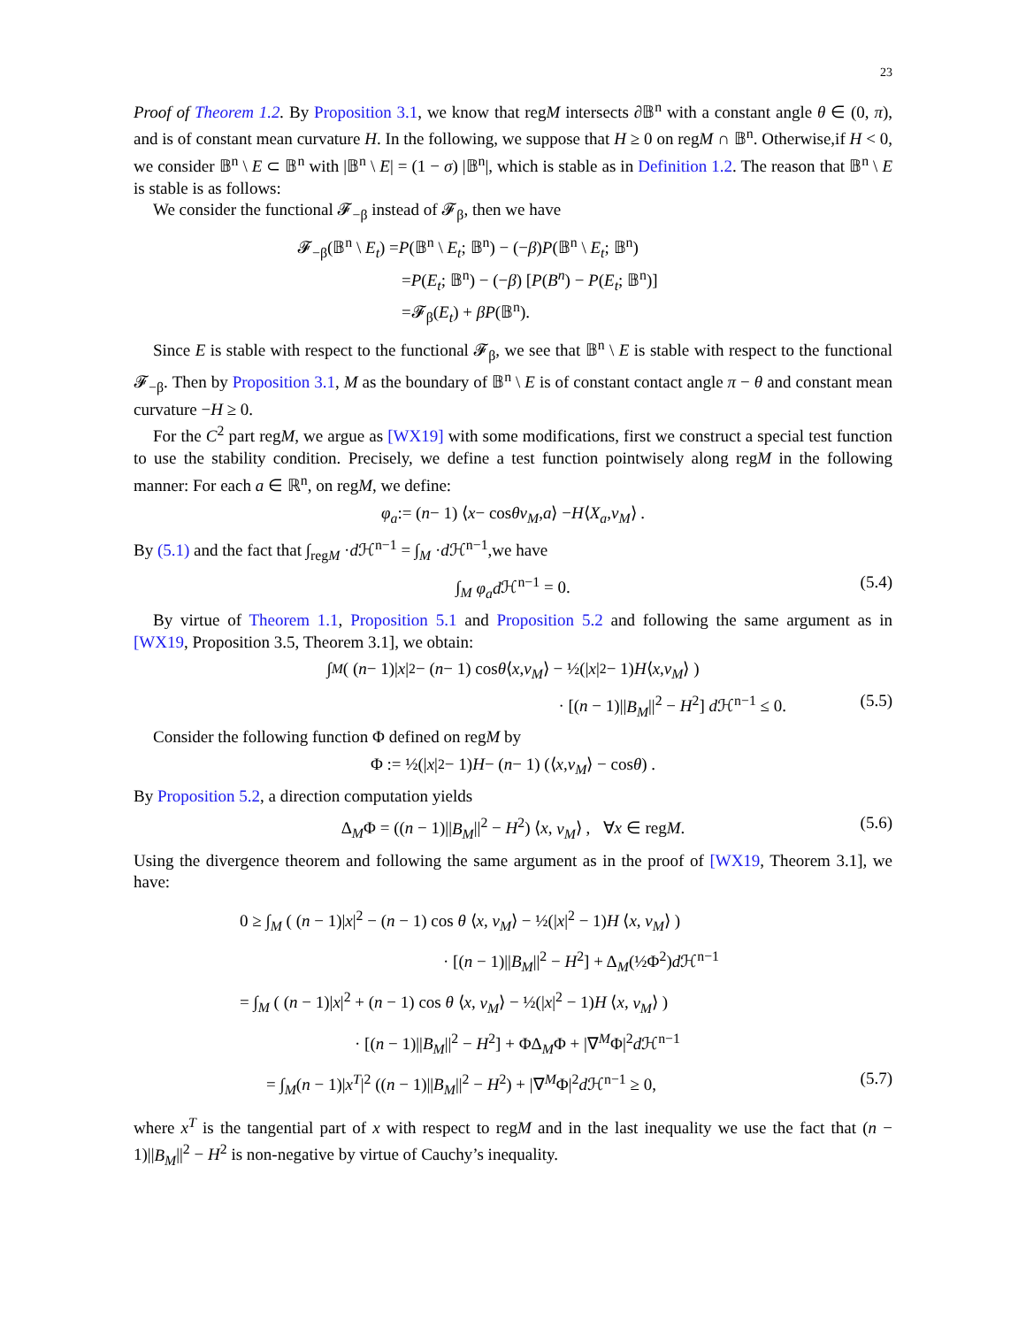23
Proof of Theorem 1.2. By Proposition 3.1, we know that regM intersects ∂𝔹<sup>n</sup> with a constant angle θ ∈ (0, π), and is of constant mean curvature H. In the following, we suppose that H ≥ 0 on regM ∩ 𝔹<sup>n</sup>. Otherwise,if H < 0, we consider 𝔹<sup>n</sup> \ E ⊂ 𝔹<sup>n</sup> with |𝔹<sup>n</sup> \ E| = (1 − σ) |𝔹<sup>n</sup>|, which is stable as in Definition 1.2. The reason that 𝔹<sup>n</sup> \ E is stable is as follows:
We consider the functional 𝓕<sub>−β</sub> instead of 𝓕<sub>β</sub>, then we have
𝓕<sub>−β</sub>(𝔹<sup>n</sup> \ E<sub>t</sub>) =P(𝔹<sup>n</sup> \ E<sub>t</sub>; 𝔹<sup>n</sup>) − (−β)P(𝔹<sup>n</sup> \ E<sub>t</sub>; 𝔹<sup>n</sup>)
=P(E<sub>t</sub>; 𝔹<sup>n</sup>) − (−β) [P(B<sup>n</sup>) − P(E<sub>t</sub>; 𝔹<sup>n</sup>)]
=𝓕<sub>β</sub>(E<sub>t</sub>) + βP(𝔹<sup>n</sup>).
Since E is stable with respect to the functional 𝓕<sub>β</sub>, we see that 𝔹<sup>n</sup> \ E is stable with respect to the functional 𝓕<sub>−β</sub>. Then by Proposition 3.1, M as the boundary of 𝔹<sup>n</sup> \ E is of constant contact angle π − θ and constant mean curvature −H ≥ 0.
For the C<sup>2</sup> part regM, we argue as [WX19] with some modifications, first we construct a special test function to use the stability condition. Precisely, we define a test function pointwisely along regM in the following manner: For each a ∈ ℝ<sup>n</sup>, on regM, we define:
φ<sub>a</sub> := (n − 1) ⟨ x − cos θν<sub>M</sub>, a ⟩ − H ⟨ X<sub>a</sub>, ν<sub>M</sub> ⟩ .
By (5.1) and the fact that ∫<sub>regM</sub> ·d ℋ<sup>n−1</sup> = ∫<sub>M</sub> ·d ℋ<sup>n−1</sup>,we have
∫<sub>M</sub> φ<sub>a</sub>d ℋ<sup>n−1</sup> = 0. (5.4)
By virtue of Theorem 1.1, Proposition 5.1 and Proposition 5.2 and following the same argument as in [WX19, Proposition 3.5, Theorem 3.1], we obtain:
∫<sub>M</sub> ( (n − 1)| x |<sup>2</sup> − (n − 1) cos θ ⟨ x, ν<sub>M</sub> ⟩ − ½(| x |<sup>2</sup> − 1) H ⟨ x, ν<sub>M</sub> ⟩ )
· [(n − 1)||B<sub>M</sub>||<sup>2</sup> − H<sup>2</sup>] d ℋ<sup>n−1</sup> ≤ 0. (5.5)
Consider the following function Φ defined on regM by
Φ := ½(| x |<sup>2</sup> − 1) H − (n − 1) (⟨ x, ν<sub>M</sub> ⟩ − cos θ) .
By Proposition 5.2, a direction computation yields
Δ<sub>M</sub>Φ = ((n − 1)||B<sub>M</sub>||<sup>2</sup> − H<sup>2</sup>) ⟨x, ν<sub>M</sub>⟩ , ∀x ∈ regM. (5.6)
Using the divergence theorem and following the same argument as in the proof of [WX19, Theorem 3.1], we have:
0 ≥ ∫<sub>M</sub> ( (n − 1)|x|<sup>2</sup> − (n − 1) cos θ ⟨x, ν<sub>M</sub>⟩ − ½(|x|<sup>2</sup> − 1)H ⟨x, ν<sub>M</sub>⟩ )
· [(n − 1)||B<sub>M</sub>||<sup>2</sup> − H<sup>2</sup>] + Δ<sub>M</sub>(½Φ<sup>2</sup>)d ℋ<sup>n−1</sup>
= ∫<sub>M</sub> ( (n − 1)|x|<sup>2</sup> + (n − 1) cos θ ⟨x, ν<sub>M</sub>⟩ − ½(|x|<sup>2</sup> − 1)H ⟨x, ν<sub>M</sub>⟩ )
· [(n − 1)||B<sub>M</sub>||<sup>2</sup> − H<sup>2</sup>] + ΦΔ<sub>M</sub>Φ + |∇<sup>M</sup>Φ|<sup>2</sup>d ℋ<sup>n−1</sup>
= ∫<sub>M</sub>(n − 1)|x<sup>T</sup>|<sup>2</sup> ((n − 1)||B<sub>M</sub>||<sup>2</sup> − H<sup>2</sup>) + |∇<sup>M</sup>Φ|<sup>2</sup>d ℋ<sup>n−1</sup> ≥ 0, (5.7)
where x<sup>T</sup> is the tangential part of x with respect to regM and in the last inequality we use the fact that (n − 1)||B<sub>M</sub>||<sup>2</sup> − H<sup>2</sup> is non-negative by virtue of Cauchy’s inequality.